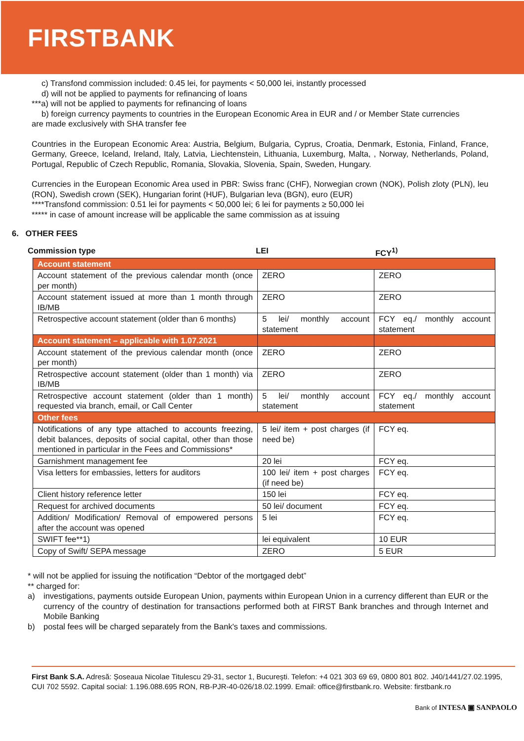FIRSTBANK
c) Transfond commission included: 0.45 lei, for payments < 50,000 lei, instantly processed
d) will not be applied to payments for refinancing of loans
***a) will not be applied to payments for refinancing of loans
b) foreign currency payments to countries in the European Economic Area in EUR and / or Member State currencies
are made exclusively with SHA transfer fee
Countries in the European Economic Area: Austria, Belgium, Bulgaria, Cyprus, Croatia, Denmark, Estonia, Finland, France, Germany, Greece, Iceland, Ireland, Italy, Latvia, Liechtenstein, Lithuania, Luxemburg, Malta, , Norway, Netherlands, Poland, Portugal, Republic of Czech Republic, Romania, Slovakia, Slovenia, Spain, Sweden, Hungary.
Currencies in the European Economic Area used in PBR: Swiss franc (CHF), Norwegian crown (NOK), Polish zloty (PLN), leu (RON), Swedish crown (SEK), Hungarian forint (HUF), Bulgarian leva (BGN), euro (EUR)
****Transfond commission: 0.51 lei for payments < 50,000 lei; 6 lei for payments ≥ 50,000 lei
***** in case of amount increase will be applicable the same commission as at issuing
6. OTHER FEES
Commission type LEI FCY<sup>1)</sup>
| Account statement | | |
| Account statement of the previous calendar month (once per month) | ZERO | ZERO |
| Account statement issued at more than 1 month through IB/MB | ZERO | ZERO |
| Retrospective account statement (older than 6 months) | 5 lei/ monthly account statement | FCY eq./ monthly account statement |
| Account statement – applicable with 1.07.2021 | | |
| Account statement of the previous calendar month (once per month) | ZERO | ZERO |
| Retrospective account statement (older than 1 month) via IB/MB | ZERO | ZERO |
| Retrospective account statement (older than 1 month) requested via branch, email, or Call Center | 5 lei/ monthly account statement | FCY eq./ monthly account statement |
| Other fees | | |
| Notifications of any type attached to accounts freezing, debit balances, deposits of social capital, other than those mentioned in particular in the Fees and Commissions* | 5 lei/ item + post charges (if need be) | FCY eq. |
| Garnishment management fee | 20 lei | FCY eq. |
| Visa letters for embassies, letters for auditors | 100 lei/ item + post charges (if need be) | FCY eq. |
| Client history reference letter | 150 lei | FCY eq. |
| Request for archived documents | 50 lei/ document | FCY eq. |
| Addition/ Modification/ Removal of empowered persons after the account was opened | 5 lei | FCY eq. |
| SWIFT fee**1) | lei equivalent | 10 EUR |
| Copy of Swift/ SEPA message | ZERO | 5 EUR |
* will not be applied for issuing the notification “Debtor of the mortgaged debt”
** charged for:
a) investigations, payments outside European Union, payments within European Union in a currency different than EUR or the currency of the country of destination for transactions performed both at FIRST Bank branches and through Internet and Mobile Banking
b) postal fees will be charged separately from the Bank's taxes and commissions.
First Bank S.A. Adresă: Șoseaua Nicolae Titulescu 29-31, sector 1, București. Telefon: +4 021 303 69 69, 0800 801 802. J40/1441/27.02.1995, CUI 702 5592. Capital social: 1.196.088.695 RON, RB-PJR-40-026/18.02.1999. Email: office@firstbank.ro. Website: firstbank.ro
Bank of INTESA ▣ SANPAOLO